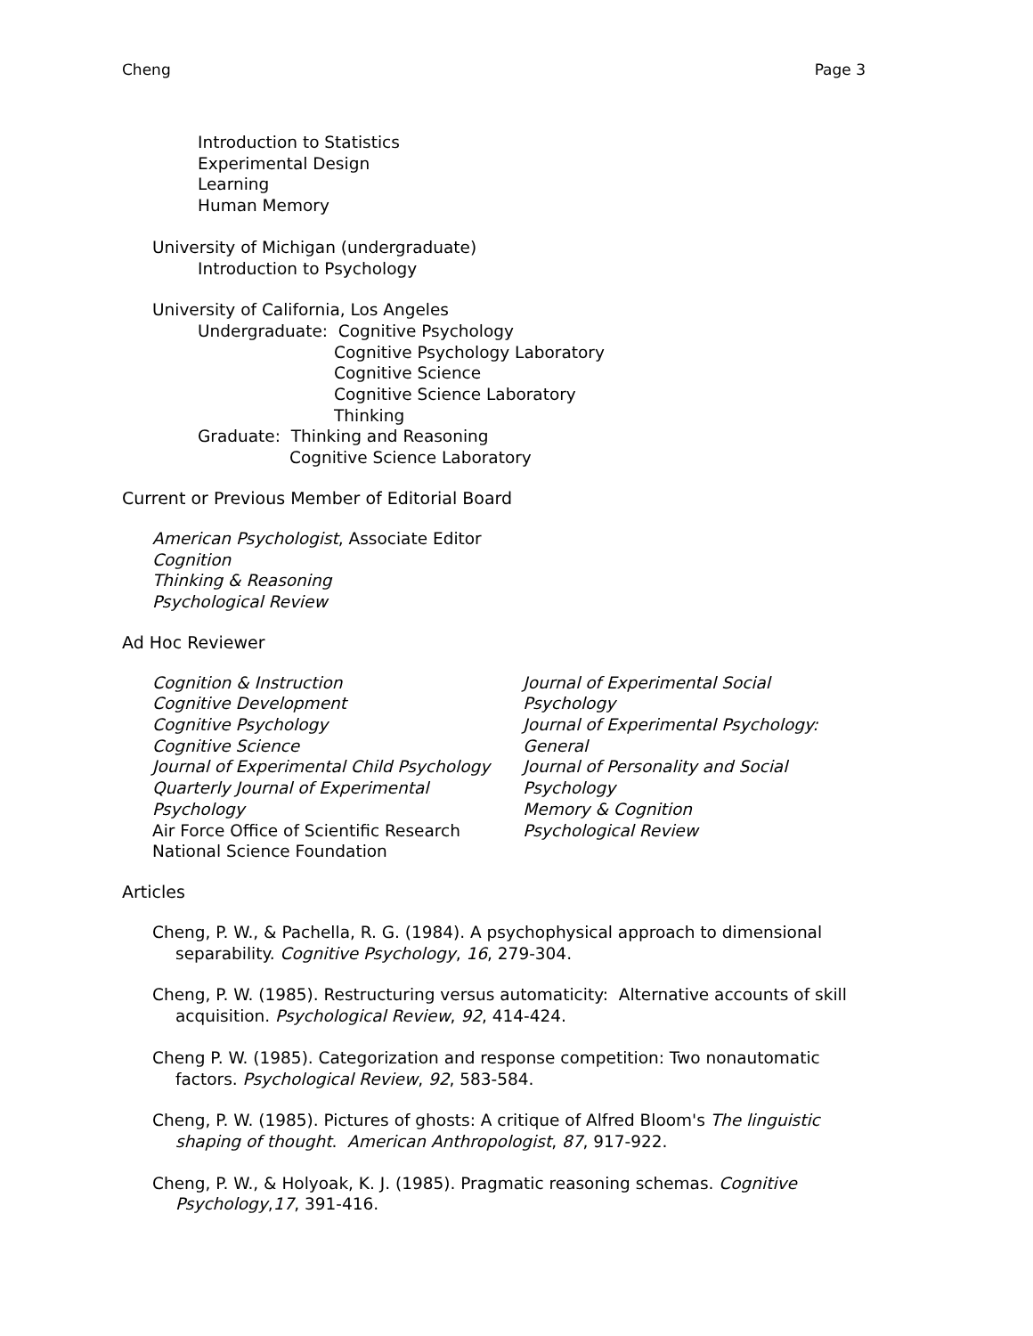Cheng Page 3
Introduction to Statistics
Experimental Design
Learning
Human Memory
University of Michigan (undergraduate)
Introduction to Psychology
University of California, Los Angeles
Undergraduate: Cognitive Psychology
Cognitive Psychology Laboratory
Cognitive Science
Cognitive Science Laboratory
Thinking
Graduate: Thinking and Reasoning
Cognitive Science Laboratory
Current or Previous Member of Editorial Board
American Psychologist, Associate Editor
Cognition
Thinking & Reasoning
Psychological Review
Ad Hoc Reviewer
Cognition & Instruction
Cognitive Development
Cognitive Psychology
Cognitive Science
Journal of Experimental Child Psychology
Quarterly Journal of Experimental Psychology
Air Force Office of Scientific Research
National Science Foundation
Journal of Experimental Social Psychology
Journal of Experimental Psychology: General
Journal of Personality and Social Psychology
Memory & Cognition
Psychological Review
Articles
Cheng, P. W., & Pachella, R. G. (1984). A psychophysical approach to dimensional separability. Cognitive Psychology, 16, 279-304.
Cheng, P. W. (1985). Restructuring versus automaticity: Alternative accounts of skill acquisition. Psychological Review, 92, 414-424.
Cheng P. W. (1985). Categorization and response competition: Two nonautomatic factors. Psychological Review, 92, 583-584.
Cheng, P. W. (1985). Pictures of ghosts: A critique of Alfred Bloom's The linguistic shaping of thought. American Anthropologist, 87, 917-922.
Cheng, P. W., & Holyoak, K. J. (1985). Pragmatic reasoning schemas. Cognitive Psychology,17, 391-416.